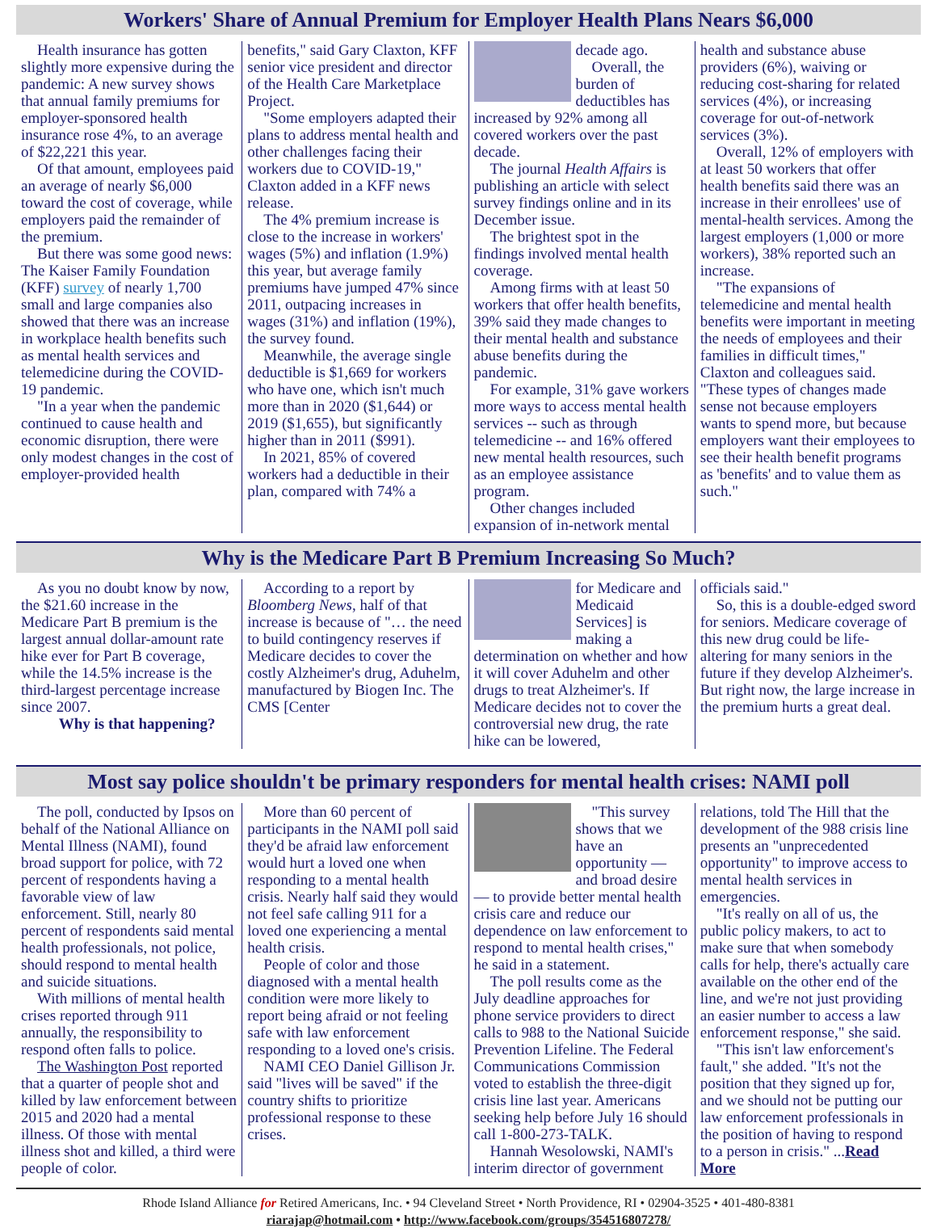Workers' Share of Annual Premium for Employer Health Plans Nears $6,000
Health insurance has gotten slightly more expensive during the pandemic: A new survey shows that annual family premiums for employer-sponsored health insurance rose 4%, to an average of $22,221 this year.
Of that amount, employees paid an average of nearly $6,000 toward the cost of coverage, while employers paid the remainder of the premium.
But there was some good news: The Kaiser Family Foundation (KFF) survey of nearly 1,700 small and large companies also showed that there was an increase in workplace health benefits such as mental health services and telemedicine during the COVID-19 pandemic.
"In a year when the pandemic continued to cause health and economic disruption, there were only modest changes in the cost of employer-provided health
benefits," said Gary Claxton, KFF senior vice president and director of the Health Care Marketplace Project.
"Some employers adapted their plans to address mental health and other challenges facing their workers due to COVID-19," Claxton added in a KFF news release.
The 4% premium increase is close to the increase in workers' wages (5%) and inflation (1.9%) this year, but average family premiums have jumped 47% since 2011, outpacing increases in wages (31%) and inflation (19%), the survey found.
Meanwhile, the average single deductible is $1,669 for workers who have one, which isn't much more than in 2020 ($1,644) or 2019 ($1,655), but significantly higher than in 2011 ($991).
In 2021, 85% of covered workers had a deductible in their plan, compared with 74% a
decade ago.
Overall, the burden of deductibles has increased by 92% among all covered workers over the past decade.
The journal Health Affairs is publishing an article with select survey findings online and in its December issue.
The brightest spot in the findings involved mental health coverage.
Among firms with at least 50 workers that offer health benefits, 39% said they made changes to their mental health and substance abuse benefits during the pandemic.
For example, 31% gave workers more ways to access mental health services -- such as through telemedicine -- and 16% offered new mental health resources, such as an employee assistance program.
Other changes included expansion of in-network mental
health and substance abuse providers (6%), waiving or reducing cost-sharing for related services (4%), or increasing coverage for out-of-network services (3%).
Overall, 12% of employers with at least 50 workers that offer health benefits said there was an increase in their enrollees' use of mental-health services. Among the largest employers (1,000 or more workers), 38% reported such an increase.
"The expansions of telemedicine and mental health benefits were important in meeting the needs of employees and their families in difficult times," Claxton and colleagues said. "These types of changes made sense not because employers wants to spend more, but because employers want their employees to see their health benefit programs as 'benefits' and to value them as such."
Why is the Medicare Part B Premium Increasing So Much?
As you no doubt know by now, the $21.60 increase in the Medicare Part B premium is the largest annual dollar-amount rate hike ever for Part B coverage, while the 14.5% increase is the third-largest percentage increase since 2007.
Why is that happening?
According to a report by Bloomberg News, half of that increase is because of "… the need to build contingency reserves if Medicare decides to cover the costly Alzheimer's drug, Aduhelm, manufactured by Biogen Inc. The CMS [Center
for Medicare and Medicaid Services] is making a determination on whether and how it will cover Aduhelm and other drugs to treat Alzheimer's. If Medicare decides not to cover the controversial new drug, the rate hike can be lowered,
officials said."
So, this is a double-edged sword for seniors. Medicare coverage of this new drug could be life-altering for many seniors in the future if they develop Alzheimer's. But right now, the large increase in the premium hurts a great deal.
Most say police shouldn't be primary responders for mental health crises: NAMI poll
The poll, conducted by Ipsos on behalf of the National Alliance on Mental Illness (NAMI), found broad support for police, with 72 percent of respondents having a favorable view of law enforcement. Still, nearly 80 percent of respondents said mental health professionals, not police, should respond to mental health and suicide situations.
With millions of mental health crises reported through 911 annually, the responsibility to respond often falls to police.
The Washington Post reported that a quarter of people shot and killed by law enforcement between 2015 and 2020 had a mental illness. Of those with mental illness shot and killed, a third were people of color.
More than 60 percent of participants in the NAMI poll said they'd be afraid law enforcement would hurt a loved one when responding to a mental health crisis. Nearly half said they would not feel safe calling 911 for a loved one experiencing a mental health crisis.
People of color and those diagnosed with a mental health condition were more likely to report being afraid or not feeling safe with law enforcement responding to a loved one's crisis.
NAMI CEO Daniel Gillison Jr. said "lives will be saved" if the country shifts to prioritize professional response to these crises.
"This survey shows that we have an opportunity — and broad desire — to provide better mental health crisis care and reduce our dependence on law enforcement to respond to mental health crises," he said in a statement.
The poll results come as the July deadline approaches for phone service providers to direct calls to 988 to the National Suicide Prevention Lifeline. The Federal Communications Commission voted to establish the three-digit crisis line last year. Americans seeking help before July 16 should call 1-800-273-TALK.
Hannah Wesolowski, NAMI's interim director of government
relations, told The Hill that the development of the 988 crisis line presents an "unprecedented opportunity" to improve access to mental health services in emergencies.
"It's really on all of us, the public policy makers, to act to make sure that when somebody calls for help, there's actually care available on the other end of the line, and we're not just providing an easier number to access a law enforcement response," she said.
"This isn't law enforcement's fault," she added. "It's not the position that they signed up for, and we should not be putting our law enforcement professionals in the position of having to respond to a person in crisis." ...Read More
Rhode Island Alliance for Retired Americans, Inc. • 94 Cleveland Street • North Providence, RI • 02904-3525 • 401-480-8381
riarajap@hotmail.com • http://www.facebook.com/groups/354516807278/